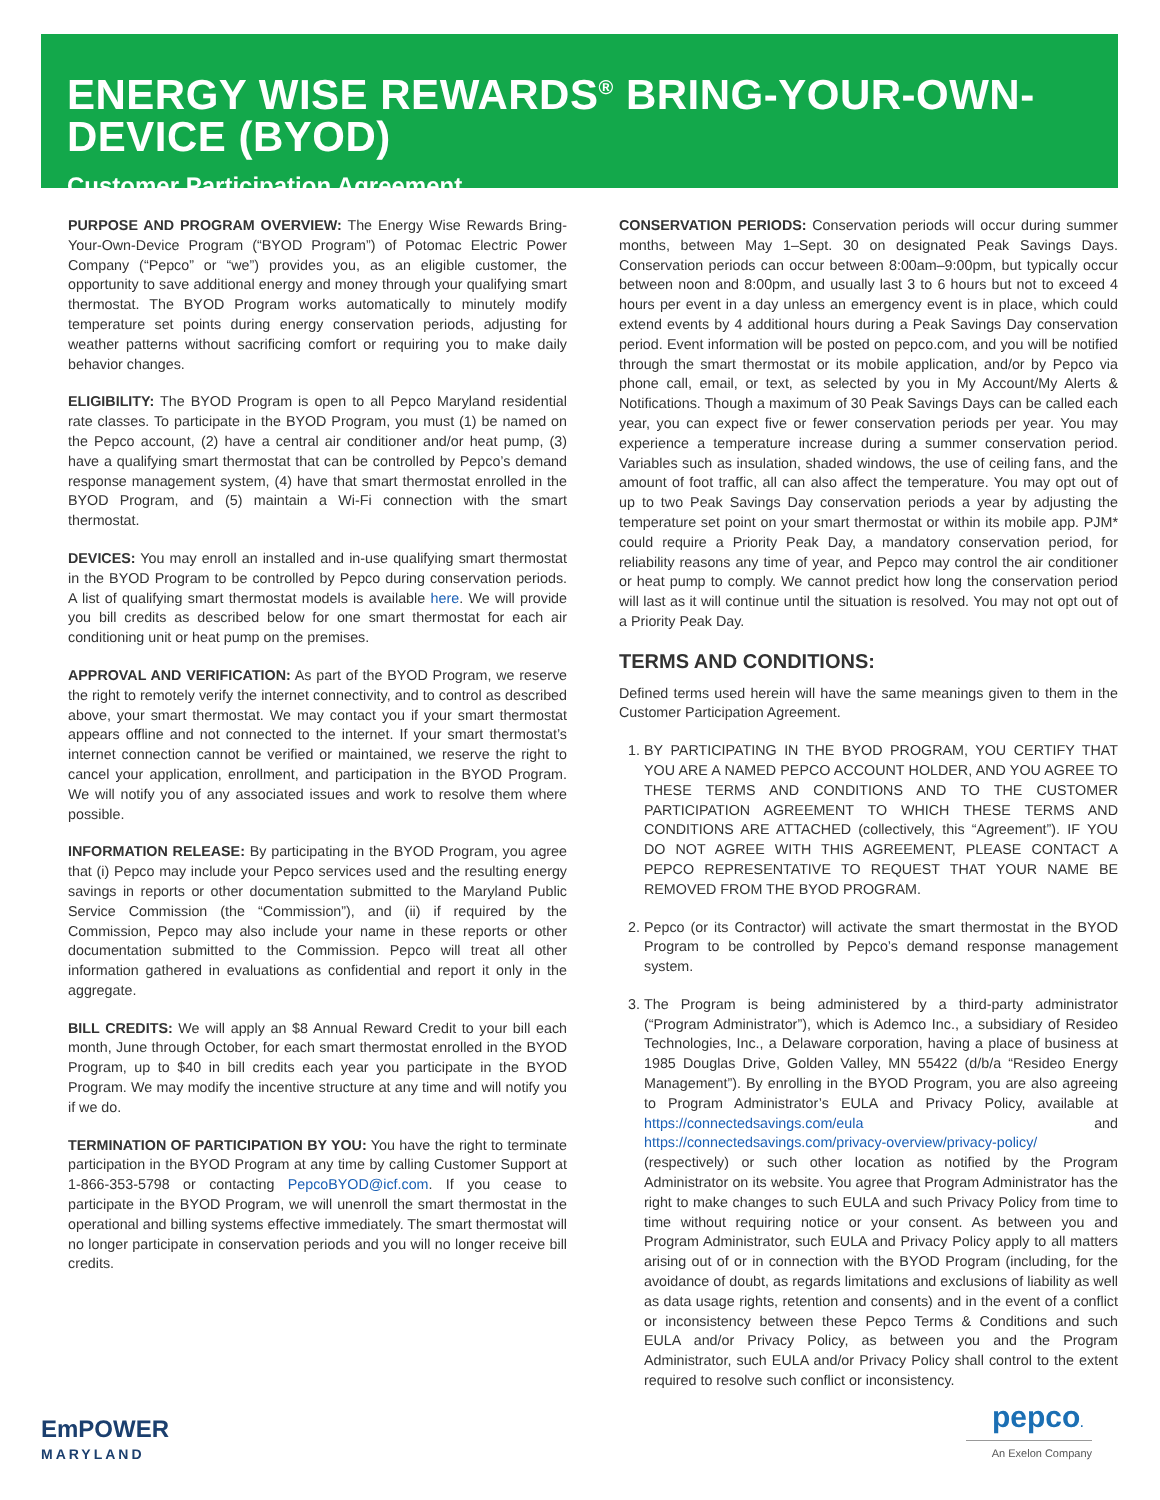ENERGY WISE REWARDS<sup>®</sup> BRING-YOUR-OWN-DEVICE (BYOD)
Customer Participation Agreement
PURPOSE AND PROGRAM OVERVIEW: The Energy Wise Rewards Bring-Your-Own-Device Program (“BYOD Program”) of Potomac Electric Power Company (“Pepco” or “we”) provides you, as an eligible customer, the opportunity to save additional energy and money through your qualifying smart thermostat. The BYOD Program works automatically to minutely modify temperature set points during energy conservation periods, adjusting for weather patterns without sacrificing comfort or requiring you to make daily behavior changes.
ELIGIBILITY: The BYOD Program is open to all Pepco Maryland residential rate classes. To participate in the BYOD Program, you must (1) be named on the Pepco account, (2) have a central air conditioner and/or heat pump, (3) have a qualifying smart thermostat that can be controlled by Pepco’s demand response management system, (4) have that smart thermostat enrolled in the BYOD Program, and (5) maintain a Wi-Fi connection with the smart thermostat.
DEVICES: You may enroll an installed and in-use qualifying smart thermostat in the BYOD Program to be controlled by Pepco during conservation periods. A list of qualifying smart thermostat models is available here. We will provide you bill credits as described below for one smart thermostat for each air conditioning unit or heat pump on the premises.
APPROVAL AND VERIFICATION: As part of the BYOD Program, we reserve the right to remotely verify the internet connectivity, and to control as described above, your smart thermostat. We may contact you if your smart thermostat appears offline and not connected to the internet. If your smart thermostat’s internet connection cannot be verified or maintained, we reserve the right to cancel your application, enrollment, and participation in the BYOD Program. We will notify you of any associated issues and work to resolve them where possible.
INFORMATION RELEASE: By participating in the BYOD Program, you agree that (i) Pepco may include your Pepco services used and the resulting energy savings in reports or other documentation submitted to the Maryland Public Service Commission (the “Commission”), and (ii) if required by the Commission, Pepco may also include your name in these reports or other documentation submitted to the Commission. Pepco will treat all other information gathered in evaluations as confidential and report it only in the aggregate.
BILL CREDITS: We will apply an $8 Annual Reward Credit to your bill each month, June through October, for each smart thermostat enrolled in the BYOD Program, up to $40 in bill credits each year you participate in the BYOD Program. We may modify the incentive structure at any time and will notify you if we do.
TERMINATION OF PARTICIPATION BY YOU: You have the right to terminate participation in the BYOD Program at any time by calling Customer Support at 1-866-353-5798 or contacting PepcoBYOD@icf.com. If you cease to participate in the BYOD Program, we will unenroll the smart thermostat in the operational and billing systems effective immediately. The smart thermostat will no longer participate in conservation periods and you will no longer receive bill credits.
CONSERVATION PERIODS: Conservation periods will occur during summer months, between May 1–Sept. 30 on designated Peak Savings Days. Conservation periods can occur between 8:00am–9:00pm, but typically occur between noon and 8:00pm, and usually last 3 to 6 hours but not to exceed 4 hours per event in a day unless an emergency event is in place, which could extend events by 4 additional hours during a Peak Savings Day conservation period. Event information will be posted on pepco.com, and you will be notified through the smart thermostat or its mobile application, and/or by Pepco via phone call, email, or text, as selected by you in My Account/My Alerts & Notifications. Though a maximum of 30 Peak Savings Days can be called each year, you can expect five or fewer conservation periods per year. You may experience a temperature increase during a summer conservation period. Variables such as insulation, shaded windows, the use of ceiling fans, and the amount of foot traffic, all can also affect the temperature. You may opt out of up to two Peak Savings Day conservation periods a year by adjusting the temperature set point on your smart thermostat or within its mobile app. PJM* could require a Priority Peak Day, a mandatory conservation period, for reliability reasons any time of year, and Pepco may control the air conditioner or heat pump to comply. We cannot predict how long the conservation period will last as it will continue until the situation is resolved. You may not opt out of a Priority Peak Day.
TERMS AND CONDITIONS:
Defined terms used herein will have the same meanings given to them in the Customer Participation Agreement.
1. BY PARTICIPATING IN THE BYOD PROGRAM, YOU CERTIFY THAT YOU ARE A NAMED PEPCO ACCOUNT HOLDER, AND YOU AGREE TO THESE TERMS AND CONDITIONS AND TO THE CUSTOMER PARTICIPATION AGREEMENT TO WHICH THESE TERMS AND CONDITIONS ARE ATTACHED (collectively, this “Agreement”). IF YOU DO NOT AGREE WITH THIS AGREEMENT, PLEASE CONTACT A PEPCO REPRESENTATIVE TO REQUEST THAT YOUR NAME BE REMOVED FROM THE BYOD PROGRAM.
2. Pepco (or its Contractor) will activate the smart thermostat in the BYOD Program to be controlled by Pepco’s demand response management system.
3. The Program is being administered by a third-party administrator (“Program Administrator”), which is Ademco Inc., a subsidiary of Resideo Technologies, Inc., a Delaware corporation, having a place of business at 1985 Douglas Drive, Golden Valley, MN 55422 (d/b/a “Resideo Energy Management”). By enrolling in the BYOD Program, you are also agreeing to Program Administrator’s EULA and Privacy Policy, available at https://connectedsavings.com/eula and https://connectedsavings.com/privacy-overview/privacy-policy/ (respectively) or such other location as notified by the Program Administrator on its website. You agree that Program Administrator has the right to make changes to such EULA and such Privacy Policy from time to time without requiring notice or your consent. As between you and Program Administrator, such EULA and Privacy Policy apply to all matters arising out of or in connection with the BYOD Program (including, for the avoidance of doubt, as regards limitations and exclusions of liability as well as data usage rights, retention and consents) and in the event of a conflict or inconsistency between these Pepco Terms & Conditions and such EULA and/or Privacy Policy, as between you and the Program Administrator, such EULA and/or Privacy Policy shall control to the extent required to resolve such conflict or inconsistency.
EmPOWER
MARYLAND
pepco.
An Exelon Company